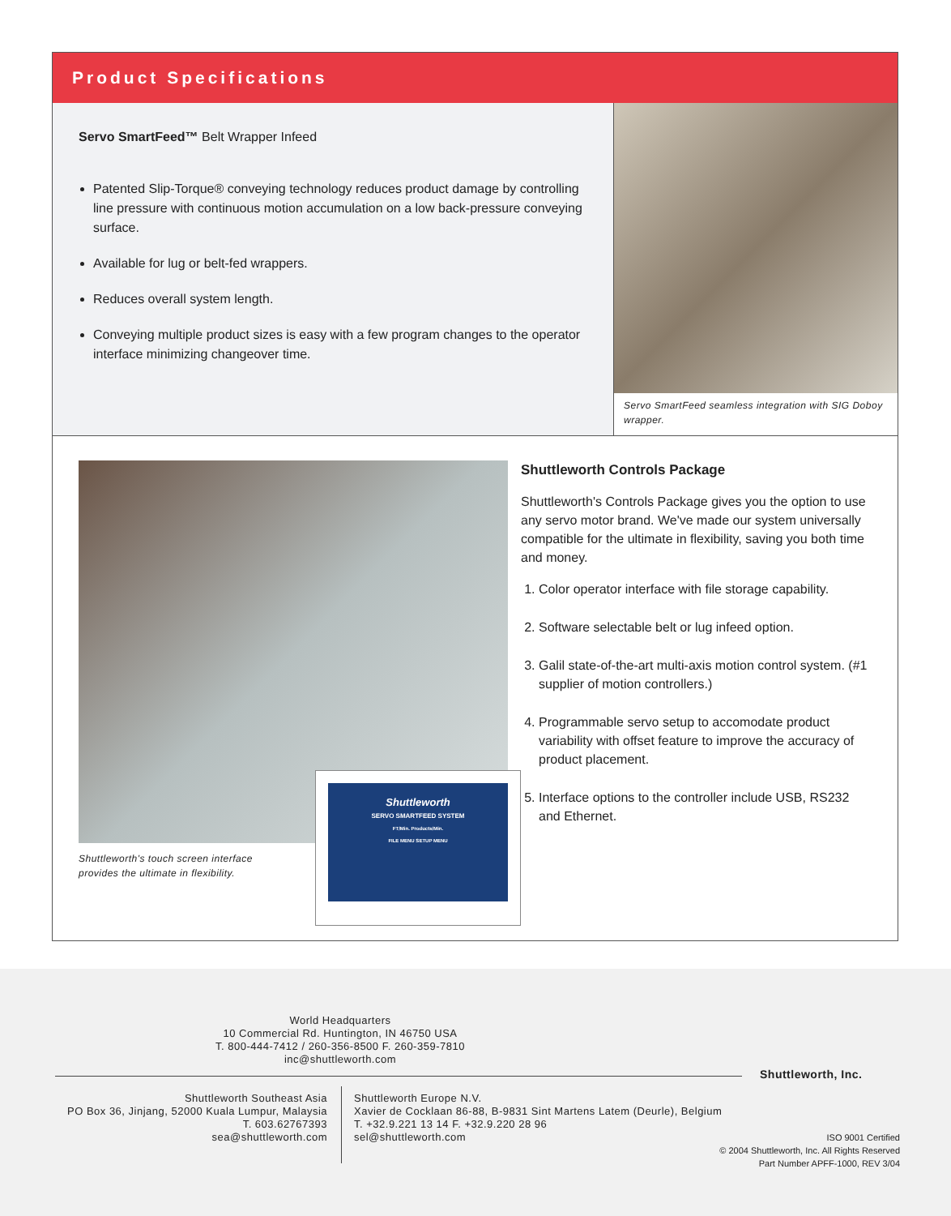Product Specifications
Servo SmartFeed™ Belt Wrapper Infeed
Patented Slip-Torque® conveying technology reduces product damage by controlling line pressure with continuous motion accumulation on a low back-pressure conveying surface.
Available for lug or belt-fed wrappers.
Reduces overall system length.
Conveying multiple product sizes is easy with a few program changes to the operator interface minimizing changeover time.
Servo SmartFeed seamless integration with SIG Doboy wrapper.
Shuttleworth
SERVO SMARTFEED SYSTEM
FT/Min. Products/Min.
FILE MENU SETUP MENU
Shuttleworth's touch screen interface provides the ultimate in flexibility.
Shuttleworth Controls Package
Shuttleworth's Controls Package gives you the option to use any servo motor brand. We've made our system universally compatible for the ultimate in flexibility, saving you both time and money.
1. Color operator interface with file storage capability.
2. Software selectable belt or lug infeed option.
3. Galil state-of-the-art multi-axis motion control system. (#1 supplier of motion controllers.)
4. Programmable servo setup to accomodate product variability with offset feature to improve the accuracy of product placement.
5. Interface options to the controller include USB, RS232 and Ethernet.
World Headquarters
10 Commercial Rd. Huntington, IN 46750 USA
T. 800-444-7412 / 260-356-8500 F. 260-359-7810
inc@shuttleworth.com
Shuttleworth, Inc.
Shuttleworth Southeast Asia
PO Box 36, Jinjang, 52000 Kuala Lumpur, Malaysia
T. 603.62767393
sea@shuttleworth.com
Shuttleworth Europe N.V.
Xavier de Cocklaan 86-88, B-9831 Sint Martens Latem (Deurle), Belgium
T. +32.9.221 13 14 F. +32.9.220 28 96
sel@shuttleworth.com
ISO 9001 Certified
© 2004 Shuttleworth, Inc. All Rights Reserved
Part Number APFF-1000, REV 3/04